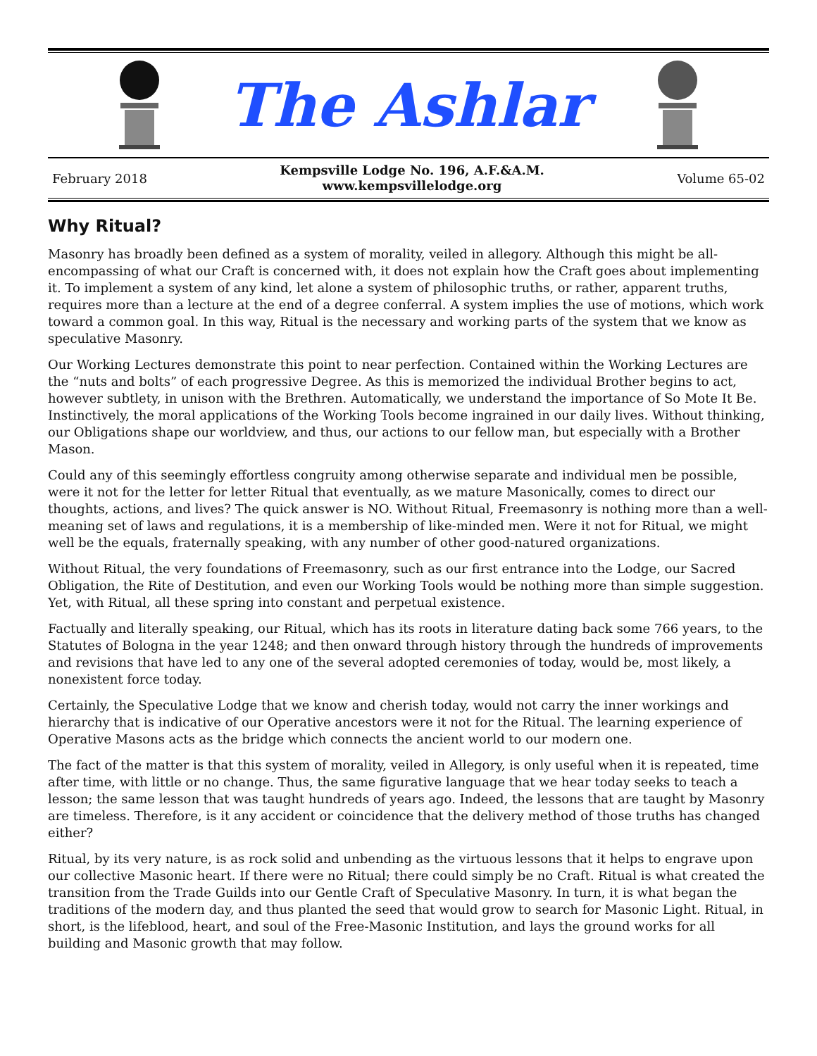The Ashlar
February 2018
Kempsville Lodge No. 196, A.F.&A.M.
www.kempsvillelodge.org
Volume 65-02
Why Ritual?
Masonry has broadly been defined as a system of morality, veiled in allegory. Although this might be all-encompassing of what our Craft is concerned with, it does not explain how the Craft goes about implementing it. To implement a system of any kind, let alone a system of philosophic truths, or rather, apparent truths, requires more than a lecture at the end of a degree conferral. A system implies the use of motions, which work toward a common goal. In this way, Ritual is the necessary and working parts of the system that we know as speculative Masonry.
Our Working Lectures demonstrate this point to near perfection. Contained within the Working Lectures are the “nuts and bolts” of each progressive Degree. As this is memorized the individual Brother begins to act, however subtlety, in unison with the Brethren. Automatically, we understand the importance of So Mote It Be. Instinctively, the moral applications of the Working Tools become ingrained in our daily lives. Without thinking, our Obligations shape our worldview, and thus, our actions to our fellow man, but especially with a Brother Mason.
Could any of this seemingly effortless congruity among otherwise separate and individual men be possible, were it not for the letter for letter Ritual that eventually, as we mature Masonically, comes to direct our thoughts, actions, and lives? The quick answer is NO. Without Ritual, Freemasonry is nothing more than a well-meaning set of laws and regulations, it is a membership of like-minded men. Were it not for Ritual, we might well be the equals, fraternally speaking, with any number of other good-natured organizations.
Without Ritual, the very foundations of Freemasonry, such as our first entrance into the Lodge, our Sacred Obligation, the Rite of Destitution, and even our Working Tools would be nothing more than simple suggestion. Yet, with Ritual, all these spring into constant and perpetual existence.
Factually and literally speaking, our Ritual, which has its roots in literature dating back some 766 years, to the Statutes of Bologna in the year 1248; and then onward through history through the hundreds of improvements and revisions that have led to any one of the several adopted ceremonies of today, would be, most likely, a nonexistent force today.
Certainly, the Speculative Lodge that we know and cherish today, would not carry the inner workings and hierarchy that is indicative of our Operative ancestors were it not for the Ritual. The learning experience of Operative Masons acts as the bridge which connects the ancient world to our modern one.
The fact of the matter is that this system of morality, veiled in Allegory, is only useful when it is repeated, time after time, with little or no change. Thus, the same figurative language that we hear today seeks to teach a lesson; the same lesson that was taught hundreds of years ago. Indeed, the lessons that are taught by Masonry are timeless. Therefore, is it any accident or coincidence that the delivery method of those truths has changed either?
Ritual, by its very nature, is as rock solid and unbending as the virtuous lessons that it helps to engrave upon our collective Masonic heart. If there were no Ritual; there could simply be no Craft. Ritual is what created the transition from the Trade Guilds into our Gentle Craft of Speculative Masonry. In turn, it is what began the traditions of the modern day, and thus planted the seed that would grow to search for Masonic Light. Ritual, in short, is the lifeblood, heart, and soul of the Free-Masonic Institution, and lays the ground works for all building and Masonic growth that may follow.